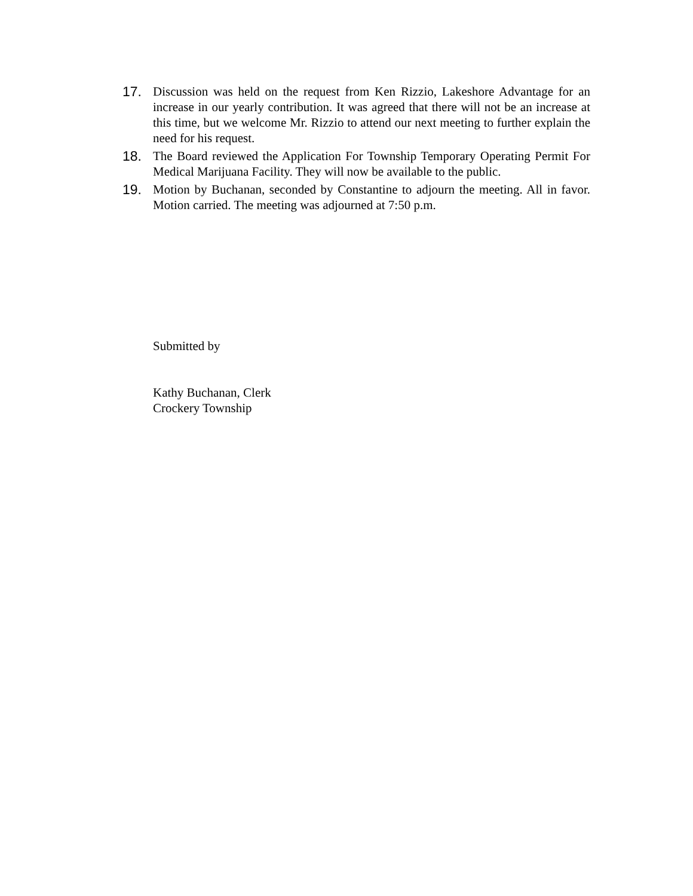17. Discussion was held on the request from Ken Rizzio, Lakeshore Advantage for an increase in our yearly contribution. It was agreed that there will not be an increase at this time, but we welcome Mr. Rizzio to attend our next meeting to further explain the need for his request.
18. The Board reviewed the Application For Township Temporary Operating Permit For Medical Marijuana Facility. They will now be available to the public.
19. Motion by Buchanan, seconded by Constantine to adjourn the meeting. All in favor. Motion carried. The meeting was adjourned at 7:50 p.m.
Submitted by
Kathy Buchanan, Clerk
Crockery Township